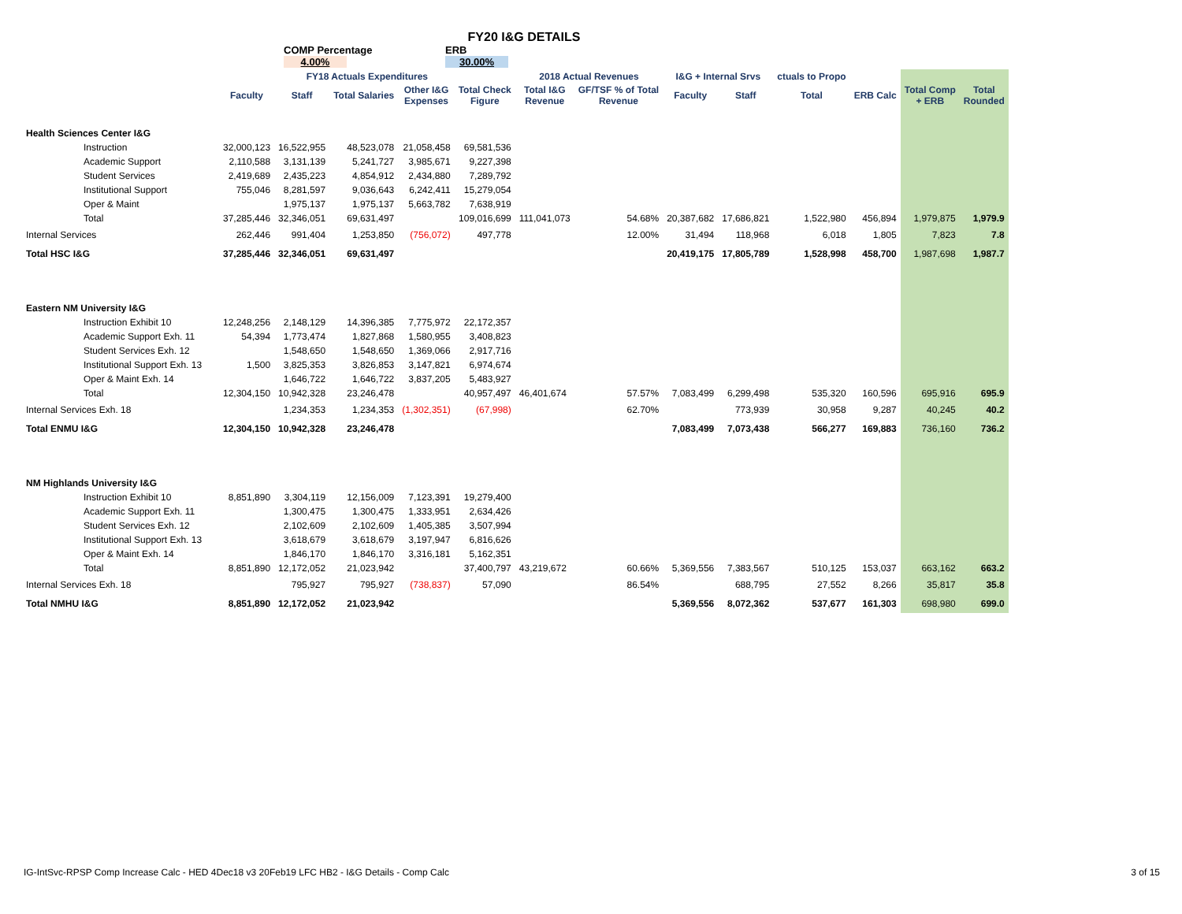FY20 I&G DETAILS
COMP Percentage
4.00%
ERB
30.00%
| | FY18 Actuals Expenditures | | | | | 2018 Actual Revenues | | I&G + Internal Srvs | | ctuals to Propo | | | |
| --- | --- | --- | --- | --- | --- | --- | --- | --- | --- | --- | --- | --- | --- |
| | Faculty | Staff | Total Salaries | Other I&G Expenses | Total Check Figure | Total I&G Revenue | GF/TSF % of Total Revenue | Faculty | Staff | Total | ERB Calc | Total Comp + ERB | Total Rounded |
| Health Sciences Center I&G | | | | | | | | | | | | | |
| Instruction | 32,000,123 | 16,522,955 | 48,523,078 | 21,058,458 | 69,581,536 | | | | | | | | |
| Academic Support | 2,110,588 | 3,131,139 | 5,241,727 | 3,985,671 | 9,227,398 | | | | | | | | |
| Student Services | 2,419,689 | 2,435,223 | 4,854,912 | 2,434,880 | 7,289,792 | | | | | | | | |
| Institutional Support | 755,046 | 8,281,597 | 9,036,643 | 6,242,411 | 15,279,054 | | | | | | | | |
| Oper & Maint | | 1,975,137 | 1,975,137 | 5,663,782 | 7,638,919 | | | | | | | | |
| Total | 37,285,446 | 32,346,051 | 69,631,497 | | 109,016,699 | 111,041,073 | 54.68% | 20,387,682 | 17,686,821 | 1,522,980 | 456,894 | 1,979,875 | 1,979.9 |
| Internal Services | 262,446 | 991,404 | 1,253,850 | (756,072) | 497,778 | | 12.00% | 31,494 | 118,968 | 6,018 | 1,805 | 7,823 | 7.8 |
| Total HSC I&G | 37,285,446 | 32,346,051 | 69,631,497 | | | | | 20,419,175 | 17,805,789 | 1,528,998 | 458,700 | 1,987,698 | 1,987.7 |
| Eastern NM University I&G | | | | | | | | | | | | | |
| Instruction Exhibit 10 | 12,248,256 | 2,148,129 | 14,396,385 | 7,775,972 | 22,172,357 | | | | | | | | |
| Academic Support Exh. 11 | 54,394 | 1,773,474 | 1,827,868 | 1,580,955 | 3,408,823 | | | | | | | | |
| Student Services Exh. 12 | | 1,548,650 | 1,548,650 | 1,369,066 | 2,917,716 | | | | | | | | |
| Institutional Support Exh. 13 | 1,500 | 3,825,353 | 3,826,853 | 3,147,821 | 6,974,674 | | | | | | | | |
| Oper & Maint Exh. 14 | | 1,646,722 | 1,646,722 | 3,837,205 | 5,483,927 | | | | | | | | |
| Total | 12,304,150 | 10,942,328 | 23,246,478 | | 40,957,497 | 46,401,674 | 57.57% | 7,083,499 | 6,299,498 | 535,320 | 160,596 | 695,916 | 695.9 |
| Internal Services Exh. 18 | | 1,234,353 | 1,234,353 | (1,302,351) | (67,998) | | 62.70% | | 773,939 | 30,958 | 9,287 | 40,245 | 40.2 |
| Total ENMU I&G | 12,304,150 | 10,942,328 | 23,246,478 | | | | | 7,083,499 | 7,073,438 | 566,277 | 169,883 | 736,160 | 736.2 |
| NM Highlands University I&G | | | | | | | | | | | | | |
| Instruction Exhibit 10 | 8,851,890 | 3,304,119 | 12,156,009 | 7,123,391 | 19,279,400 | | | | | | | | |
| Academic Support Exh. 11 | | 1,300,475 | 1,300,475 | 1,333,951 | 2,634,426 | | | | | | | | |
| Student Services Exh. 12 | | 2,102,609 | 2,102,609 | 1,405,385 | 3,507,994 | | | | | | | | |
| Institutional Support Exh. 13 | | 3,618,679 | 3,618,679 | 3,197,947 | 6,816,626 | | | | | | | | |
| Oper & Maint Exh. 14 | | 1,846,170 | 1,846,170 | 3,316,181 | 5,162,351 | | | | | | | | |
| Total | 8,851,890 | 12,172,052 | 21,023,942 | | 37,400,797 | 43,219,672 | 60.66% | 5,369,556 | 7,383,567 | 510,125 | 153,037 | 663,162 | 663.2 |
| Internal Services Exh. 18 | | 795,927 | 795,927 | (738,837) | 57,090 | | 86.54% | | 688,795 | 27,552 | 8,266 | 35,817 | 35.8 |
| Total NMHU I&G | 8,851,890 | 12,172,052 | 21,023,942 | | | | | 5,369,556 | 8,072,362 | 537,677 | 161,303 | 698,980 | 699.0 |
IG-IntSvc-RPSP Comp Increase Calc - HED 4Dec18 v3 20Feb19 LFC HB2 - I&G Details - Comp Calc 3 of 15